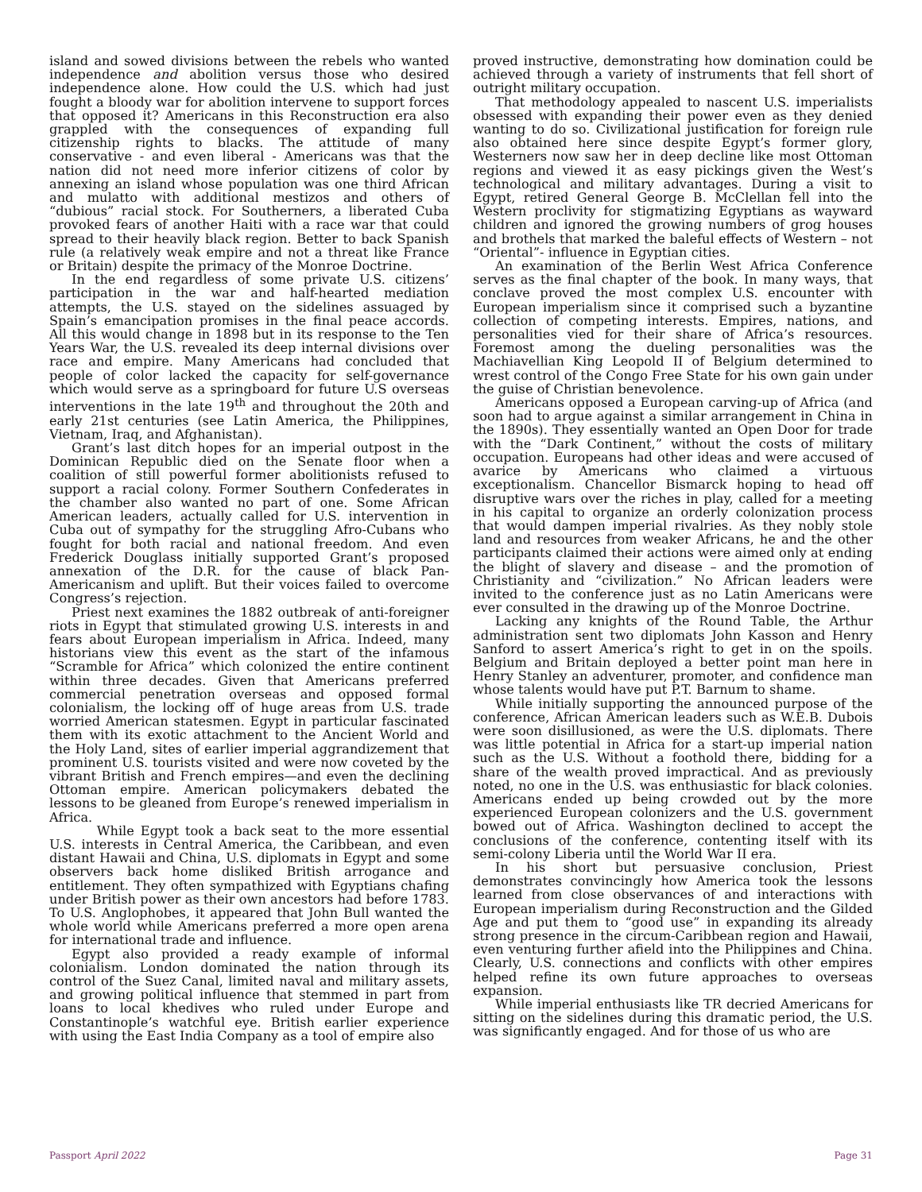island and sowed divisions between the rebels who wanted independence and abolition versus those who desired independence alone. How could the U.S. which had just fought a bloody war for abolition intervene to support forces that opposed it? Americans in this Reconstruction era also grappled with the consequences of expanding full citizenship rights to blacks. The attitude of many conservative - and even liberal - Americans was that the nation did not need more inferior citizens of color by annexing an island whose population was one third African and mulatto with additional mestizos and others of “dubious” racial stock. For Southerners, a liberated Cuba provoked fears of another Haiti with a race war that could spread to their heavily black region. Better to back Spanish rule (a relatively weak empire and not a threat like France or Britain) despite the primacy of the Monroe Doctrine.
In the end regardless of some private U.S. citizens’ participation in the war and half-hearted mediation attempts, the U.S. stayed on the sidelines assuaged by Spain’s emancipation promises in the final peace accords. All this would change in 1898 but in its response to the Ten Years War, the U.S. revealed its deep internal divisions over race and empire. Many Americans had concluded that people of color lacked the capacity for self-governance which would serve as a springboard for future U.S overseas interventions in the late 19<sup>th</sup> and throughout the 20th and early 21st centuries (see Latin America, the Philippines, Vietnam, Iraq, and Afghanistan).
Grant’s last ditch hopes for an imperial outpost in the Dominican Republic died on the Senate floor when a coalition of still powerful former abolitionists refused to support a racial colony. Former Southern Confederates in the chamber also wanted no part of one. Some African American leaders, actually called for U.S. intervention in Cuba out of sympathy for the struggling Afro-Cubans who fought for both racial and national freedom. And even Frederick Douglass initially supported Grant’s proposed annexation of the D.R. for the cause of black Pan-Americanism and uplift. But their voices failed to overcome Congress’s rejection.
Priest next examines the 1882 outbreak of anti-foreigner riots in Egypt that stimulated growing U.S. interests in and fears about European imperialism in Africa. Indeed, many historians view this event as the start of the infamous “Scramble for Africa” which colonized the entire continent within three decades. Given that Americans preferred commercial penetration overseas and opposed formal colonialism, the locking off of huge areas from U.S. trade worried American statesmen. Egypt in particular fascinated them with its exotic attachment to the Ancient World and the Holy Land, sites of earlier imperial aggrandizement that prominent U.S. tourists visited and were now coveted by the vibrant British and French empires—and even the declining Ottoman empire. American policymakers debated the lessons to be gleaned from Europe’s renewed imperialism in Africa.
While Egypt took a back seat to the more essential U.S. interests in Central America, the Caribbean, and even distant Hawaii and China, U.S. diplomats in Egypt and some observers back home disliked British arrogance and entitlement. They often sympathized with Egyptians chafing under British power as their own ancestors had before 1783. To U.S. Anglophobes, it appeared that John Bull wanted the whole world while Americans preferred a more open arena for international trade and influence.
Egypt also provided a ready example of informal colonialism. London dominated the nation through its control of the Suez Canal, limited naval and military assets, and growing political influence that stemmed in part from loans to local khedives who ruled under Europe and Constantinople’s watchful eye. British earlier experience with using the East India Company as a tool of empire also
proved instructive, demonstrating how domination could be achieved through a variety of instruments that fell short of outright military occupation.
That methodology appealed to nascent U.S. imperialists obsessed with expanding their power even as they denied wanting to do so. Civilizational justification for foreign rule also obtained here since despite Egypt’s former glory, Westerners now saw her in deep decline like most Ottoman regions and viewed it as easy pickings given the West’s technological and military advantages. During a visit to Egypt, retired General George B. McClellan fell into the Western proclivity for stigmatizing Egyptians as wayward children and ignored the growing numbers of grog houses and brothels that marked the baleful effects of Western – not “Oriental”- influence in Egyptian cities.
An examination of the Berlin West Africa Conference serves as the final chapter of the book. In many ways, that conclave proved the most complex U.S. encounter with European imperialism since it comprised such a byzantine collection of competing interests. Empires, nations, and personalities vied for their share of Africa’s resources. Foremost among the dueling personalities was the Machiavellian King Leopold II of Belgium determined to wrest control of the Congo Free State for his own gain under the guise of Christian benevolence.
Americans opposed a European carving-up of Africa (and soon had to argue against a similar arrangement in China in the 1890s). They essentially wanted an Open Door for trade with the “Dark Continent,” without the costs of military occupation. Europeans had other ideas and were accused of avarice by Americans who claimed a virtuous exceptionalism. Chancellor Bismarck hoping to head off disruptive wars over the riches in play, called for a meeting in his capital to organize an orderly colonization process that would dampen imperial rivalries. As they nobly stole land and resources from weaker Africans, he and the other participants claimed their actions were aimed only at ending the blight of slavery and disease – and the promotion of Christianity and “civilization.” No African leaders were invited to the conference just as no Latin Americans were ever consulted in the drawing up of the Monroe Doctrine.
Lacking any knights of the Round Table, the Arthur administration sent two diplomats John Kasson and Henry Sanford to assert America’s right to get in on the spoils. Belgium and Britain deployed a better point man here in Henry Stanley an adventurer, promoter, and confidence man whose talents would have put P.T. Barnum to shame.
While initially supporting the announced purpose of the conference, African American leaders such as W.E.B. Dubois were soon disillusioned, as were the U.S. diplomats. There was little potential in Africa for a start-up imperial nation such as the U.S. Without a foothold there, bidding for a share of the wealth proved impractical. And as previously noted, no one in the U.S. was enthusiastic for black colonies. Americans ended up being crowded out by the more experienced European colonizers and the U.S. government bowed out of Africa. Washington declined to accept the conclusions of the conference, contenting itself with its semi-colony Liberia until the World War II era.
In his short but persuasive conclusion, Priest demonstrates convincingly how America took the lessons learned from close observances of and interactions with European imperialism during Reconstruction and the Gilded Age and put them to “good use” in expanding its already strong presence in the circum-Caribbean region and Hawaii, even venturing further afield into the Philippines and China. Clearly, U.S. connections and conflicts with other empires helped refine its own future approaches to overseas expansion.
While imperial enthusiasts like TR decried Americans for sitting on the sidelines during this dramatic period, the U.S. was significantly engaged. And for those of us who are
Passport April 2022 Page 31